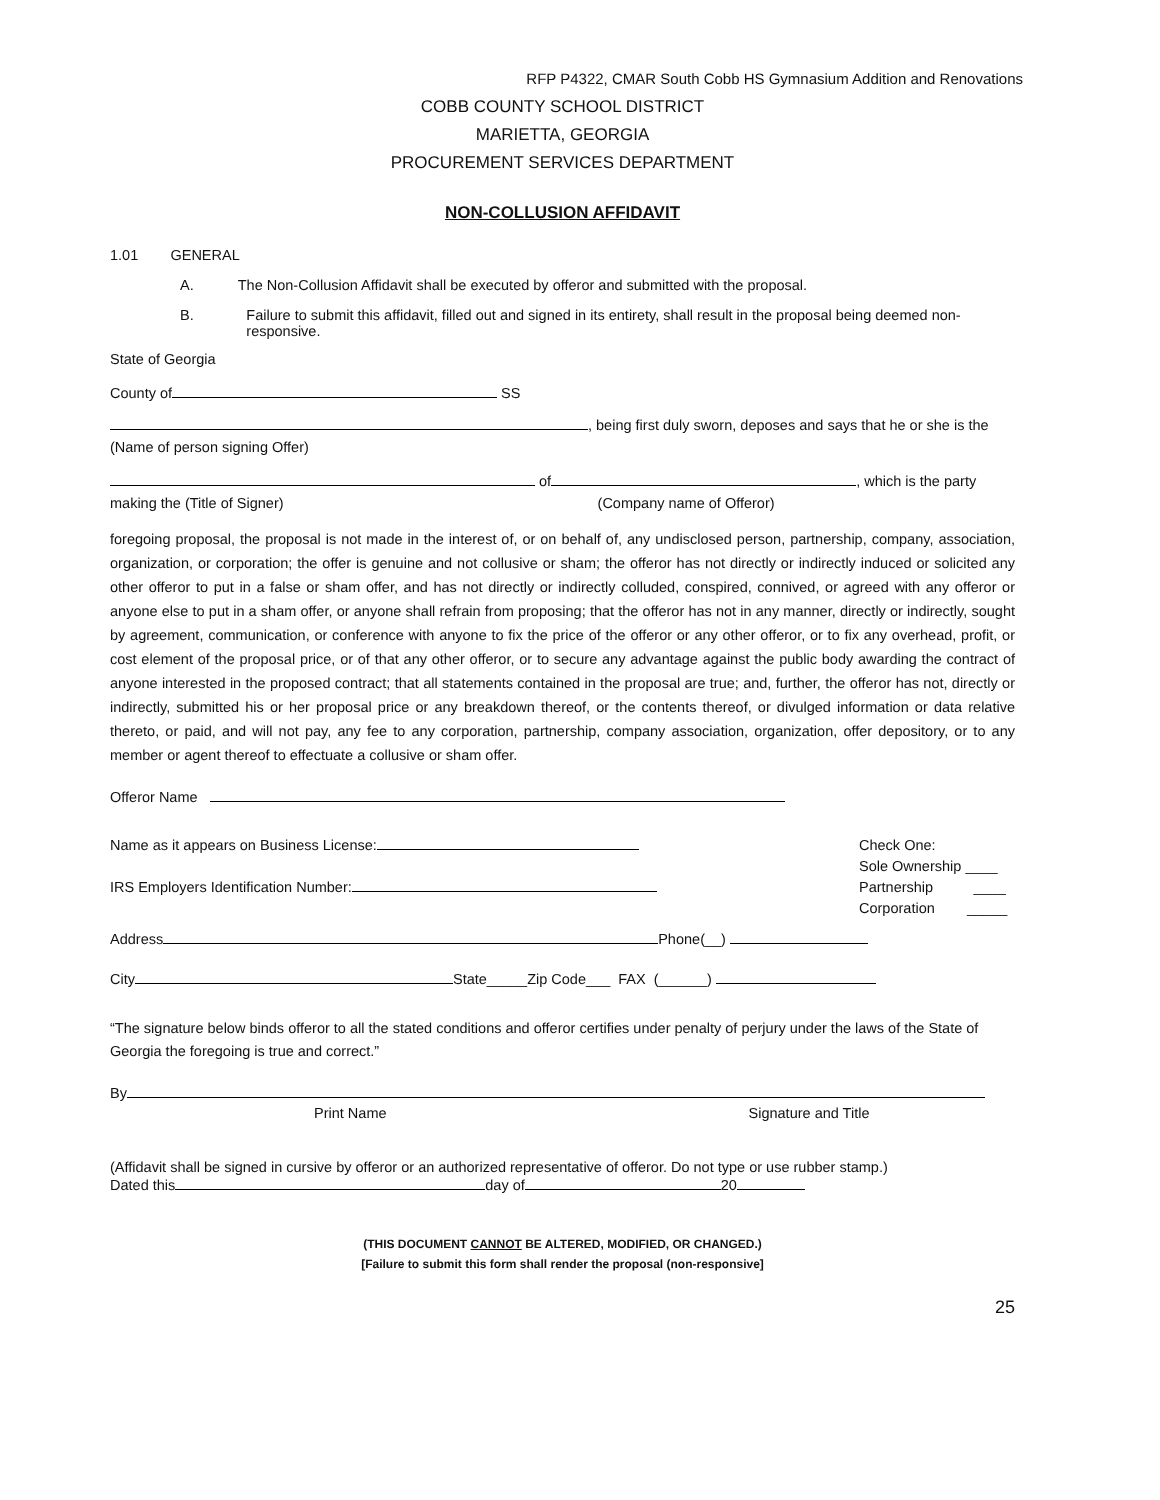RFP P4322, CMAR South Cobb HS Gymnasium Addition and Renovations
COBB COUNTY SCHOOL DISTRICT
MARIETTA, GEORGIA
PROCUREMENT SERVICES DEPARTMENT
NON-COLLUSION AFFIDAVIT
1.01 GENERAL
A. The Non-Collusion Affidavit shall be executed by offeror and submitted with the proposal.
B. Failure to submit this affidavit, filled out and signed in its entirety, shall result in the proposal being deemed non-responsive.
State of Georgia
County of SS
, being first duly sworn, deposes and says that he or she is the
(Name of person signing Offer)
of , which is the party
making the (Title of Signer) (Company name of Offeror)
foregoing proposal, the proposal is not made in the interest of, or on behalf of, any undisclosed person, partnership, company, association, organization, or corporation; the offer is genuine and not collusive or sham; the offeror has not directly or indirectly induced or solicited any other offeror to put in a false or sham offer, and has not directly or indirectly colluded, conspired, connived, or agreed with any offeror or anyone else to put in a sham offer, or anyone shall refrain from proposing; that the offeror has not in any manner, directly or indirectly, sought by agreement, communication, or conference with anyone to fix the price of the offeror or any other offeror, or to fix any overhead, profit, or cost element of the proposal price, or of that any other offeror, or to secure any advantage against the public body awarding the contract of anyone interested in the proposed contract; that all statements contained in the proposal are true; and, further, the offeror has not, directly or indirectly, submitted his or her proposal price or any breakdown thereof, or the contents thereof, or divulged information or data relative thereto, or paid, and will not pay, any fee to any corporation, partnership, company association, organization, offer depository, or to any member or agent thereof to effectuate a collusive or sham offer.
Offeror Name
Name as it appears on Business License:
IRS Employers Identification Number:
Check One:
Sole Ownership ____
Partnership ____
Corporation _____
Address Phone(__)
City State_____Zip Code___ FAX (______)
“The signature below binds offeror to all the stated conditions and offeror certifies under penalty of perjury under the laws of the State of Georgia the foregoing is true and correct.”
By
Print Name Signature and Title
(Affidavit shall be signed in cursive by offeror or an authorized representative of offeror. Do not type or use rubber stamp.)
Dated this day of 20
(THIS DOCUMENT CANNOT BE ALTERED, MODIFIED, OR CHANGED.)
[Failure to submit this form shall render the proposal (non-responsive]
25